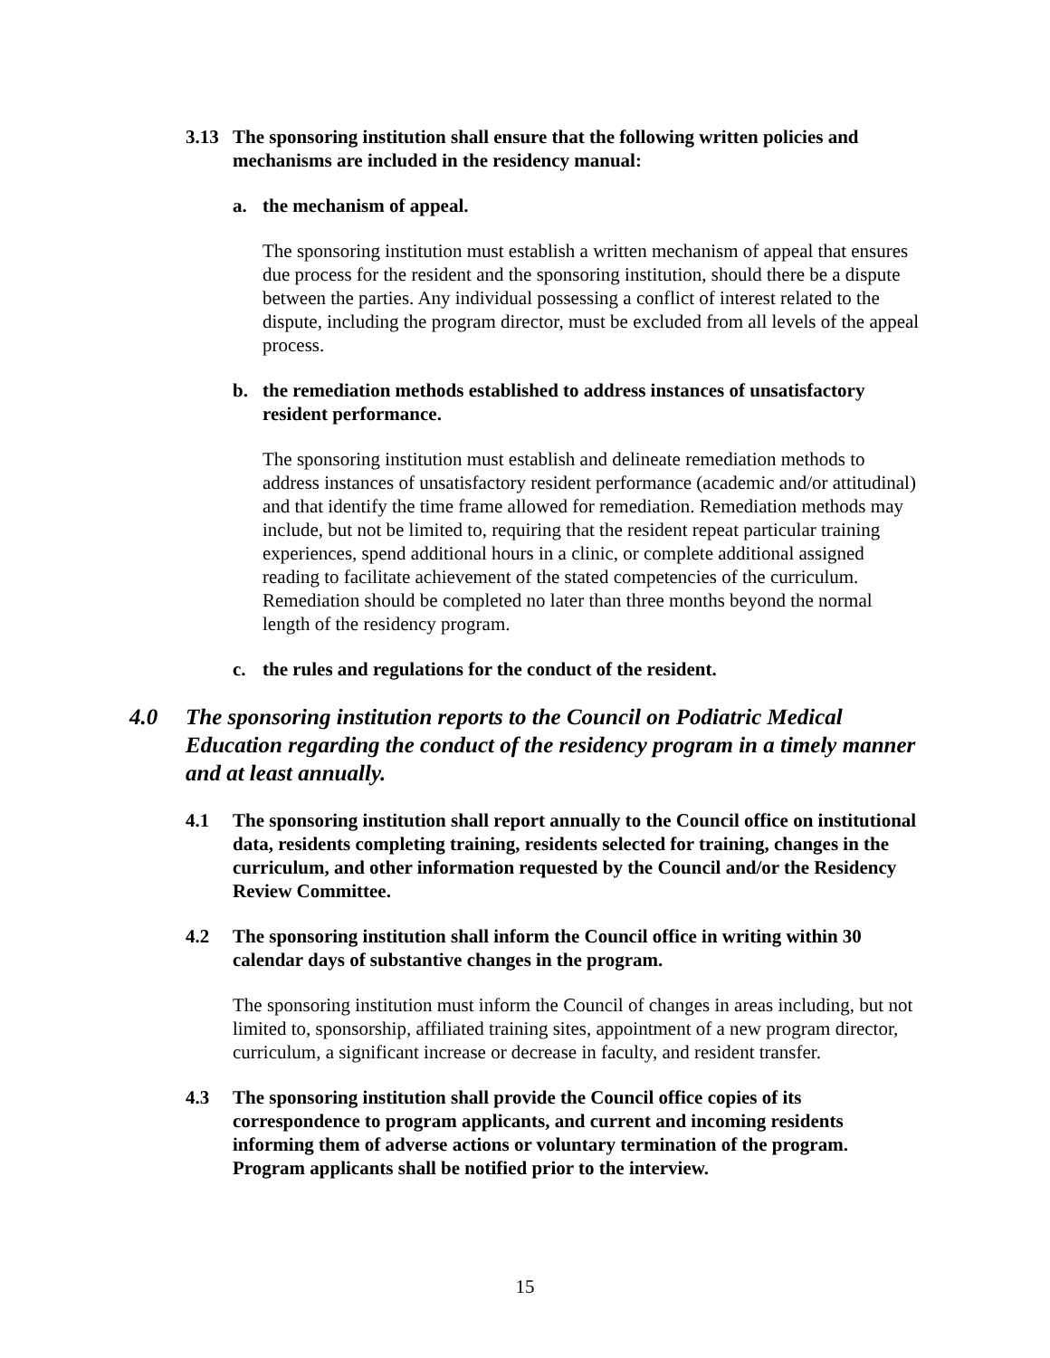3.13 The sponsoring institution shall ensure that the following written policies and mechanisms are included in the residency manual:
a. the mechanism of appeal.
The sponsoring institution must establish a written mechanism of appeal that ensures due process for the resident and the sponsoring institution, should there be a dispute between the parties. Any individual possessing a conflict of interest related to the dispute, including the program director, must be excluded from all levels of the appeal process.
b. the remediation methods established to address instances of unsatisfactory resident performance.
The sponsoring institution must establish and delineate remediation methods to address instances of unsatisfactory resident performance (academic and/or attitudinal) and that identify the time frame allowed for remediation. Remediation methods may include, but not be limited to, requiring that the resident repeat particular training experiences, spend additional hours in a clinic, or complete additional assigned reading to facilitate achievement of the stated competencies of the curriculum. Remediation should be completed no later than three months beyond the normal length of the residency program.
c. the rules and regulations for the conduct of the resident.
4.0 The sponsoring institution reports to the Council on Podiatric Medical Education regarding the conduct of the residency program in a timely manner and at least annually.
4.1 The sponsoring institution shall report annually to the Council office on institutional data, residents completing training, residents selected for training, changes in the curriculum, and other information requested by the Council and/or the Residency Review Committee.
4.2 The sponsoring institution shall inform the Council office in writing within 30 calendar days of substantive changes in the program.
The sponsoring institution must inform the Council of changes in areas including, but not limited to, sponsorship, affiliated training sites, appointment of a new program director, curriculum, a significant increase or decrease in faculty, and resident transfer.
4.3 The sponsoring institution shall provide the Council office copies of its correspondence to program applicants, and current and incoming residents informing them of adverse actions or voluntary termination of the program. Program applicants shall be notified prior to the interview.
15